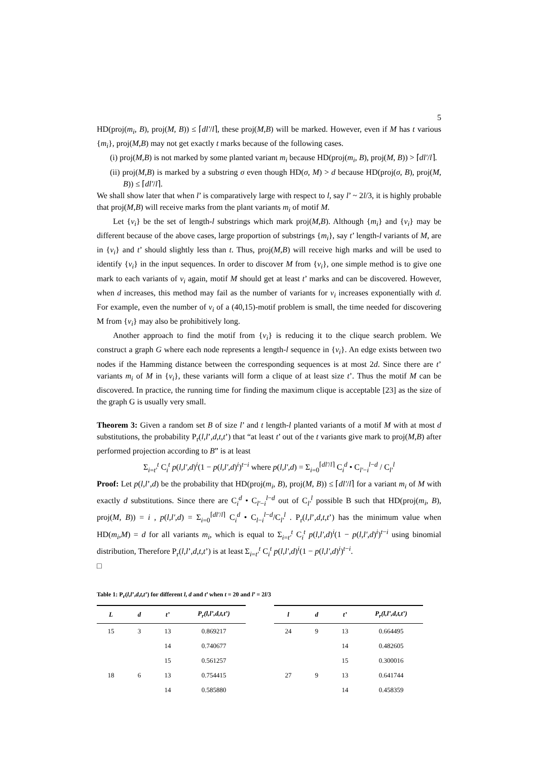5
HD(proj(m<sub>i</sub>, B), proj(M, B)) ≤ ⌈dl'/l⌉, these proj(M,B) will be marked. However, even if M has t various {m<sub>i</sub>}, proj(M,B) may not get exactly t marks because of the following cases.
(i) proj(M,B) is not marked by some planted variant m<sub>i</sub> because HD(proj(m<sub>i</sub>, B), proj(M, B)) > ⌈dl'/l⌉.
(ii) proj(M,B) is marked by a substring σ even though HD(σ, M) > d because HD(proj(σ, B), proj(M, B)) ≤ ⌈dl'/l⌉.
We shall show later that when l’ is comparatively large with respect to l, say l’ ~ 2l/3, it is highly probable that proj(M,B) will receive marks from the plant variants m<sub>i</sub> of motif M.
Let {v<sub>i</sub>} be the set of length-l substrings which mark proj(M,B). Although {m<sub>i</sub>} and {v<sub>i</sub>} may be different because of the above cases, large proportion of substrings {m<sub>i</sub>}, say t’ length-l variants of M, are in {v<sub>i</sub>} and t’ should slightly less than t. Thus, proj(M,B) will receive high marks and will be used to identify {v<sub>i</sub>} in the input sequences. In order to discover M from {v<sub>i</sub>}, one simple method is to give one mark to each variants of v<sub>i</sub> again, motif M should get at least t’ marks and can be discovered. However, when d increases, this method may fail as the number of variants for v<sub>i</sub> increases exponentially with d. For example, even the number of v<sub>i</sub> of a (40,15)-motif problem is small, the time needed for discovering M from {v<sub>i</sub>} may also be prohibitively long.
Another approach to find the motif from {v<sub>i</sub>} is reducing it to the clique search problem. We construct a graph G where each node represents a length-l sequence in {v<sub>i</sub>}. An edge exists between two nodes if the Hamming distance between the corresponding sequences is at most 2d. Since there are t’ variants m<sub>i</sub> of M in {v<sub>i</sub>}, these variants will form a clique of at least size t’. Thus the motif M can be discovered. In practice, the running time for finding the maximum clique is acceptable [23] as the size of the graph G is usually very small.
Theorem 3: Given a random set B of size l’ and t length-l planted variants of a motif M with at most d substitutions, the probability P<sub>r</sub>(l,l’,d,t,t’) that “at least t’ out of the t variants give mark to proj(M,B) after performed projection according to B” is at least
Σ<sub>i=t'</sub><sup>t</sup> C<sub>i</sub><sup>t</sup> p(l,l',d)<sup>i</sup>(1 − p(l,l',d)<sup>i</sup>)<sup>t−i</sup> where p(l,l',d) = Σ<sub>i=0</sub><sup>⌈dl'/l⌉</sup> C<sub>i</sub><sup>d</sup> • C<sub>l'−i</sub><sup>l−d</sup> / C<sub>l'</sub><sup>l</sup>
Proof: Let p(l,l’,d) be the probability that HD(proj(m<sub>i</sub>, B), proj(M, B)) ≤ ⌈dl'/l⌉ for a variant m<sub>i</sub> of M with exactly d substitutions. Since there are C<sub>i</sub><sup>d</sup> • C<sub>l'−i</sub><sup>l−d</sup> out of C<sub>l'</sub><sup>l</sup> possible B such that HD(proj(m<sub>i</sub>, B), proj(M, B)) = i , p(l,l',d) = Σ<sub>i=0</sub><sup>⌈dl'/l⌉</sup> C<sub>i</sub><sup>d</sup> • C<sub>l−i</sub><sup>l−d</sup>/C<sub>l'</sub><sup>l</sup> . P<sub>r</sub>(l,l’,d,t,t’) has the minimum value when HD(m<sub>i</sub>,M) = d for all variants m<sub>i</sub>, which is equal to Σ<sub>i=t'</sub><sup>t</sup> C<sub>i</sub><sup>t</sup> p(l,l',d)<sup>i</sup>(1 − p(l,l',d)<sup>i</sup>)<sup>t−i</sup> using binomial distribution, Therefore P<sub>r</sub>(l,l’,d,t,t’) is at least Σ<sub>i=t'</sub><sup>t</sup> C<sub>i</sub><sup>t</sup> p(l,l',d)<sup>i</sup>(1 − p(l,l',d)<sup>i</sup>)<sup>t−i</sup>.
□
Table 1: P<sub>r</sub>(l,l’,d,t,t’) for different l, d and t’ when t = 20 and l’ = 2l/3
| L | d | t’ | P<sub>r</sub>(l,l’,d,t,t’) | | l | d | t’ | P<sub>r</sub>(l,l’,d,t,t’) |
| --- | --- | --- | --- | --- | --- | --- | --- | --- |
| 15 | 3 | 13 | 0.869217 | | 24 | 9 | 13 | 0.664495 |
| | | 14 | 0.740677 | | | | 14 | 0.482605 |
| | | 15 | 0.561257 | | | | 15 | 0.300016 |
| 18 | 6 | 13 | 0.754415 | | 27 | 9 | 13 | 0.641744 |
| | | 14 | 0.585880 | | | | 14 | 0.458359 |